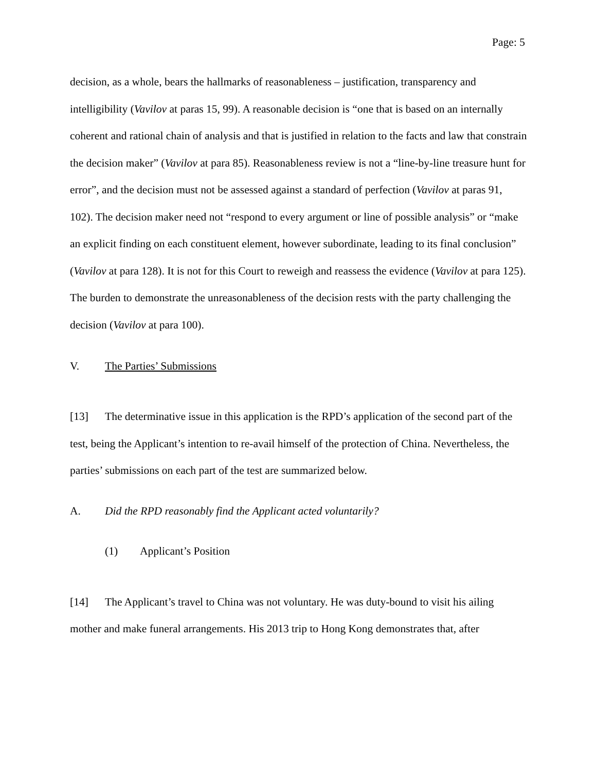Page: 5
decision, as a whole, bears the hallmarks of reasonableness – justification, transparency and intelligibility (Vavilov at paras 15, 99). A reasonable decision is “one that is based on an internally coherent and rational chain of analysis and that is justified in relation to the facts and law that constrain the decision maker” (Vavilov at para 85). Reasonableness review is not a “line-by-line treasure hunt for error”, and the decision must not be assessed against a standard of perfection (Vavilov at paras 91, 102). The decision maker need not “respond to every argument or line of possible analysis” or “make an explicit finding on each constituent element, however subordinate, leading to its final conclusion” (Vavilov at para 128). It is not for this Court to reweigh and reassess the evidence (Vavilov at para 125). The burden to demonstrate the unreasonableness of the decision rests with the party challenging the decision (Vavilov at para 100).
V. The Parties’ Submissions
[13] The determinative issue in this application is the RPD’s application of the second part of the test, being the Applicant’s intention to re-avail himself of the protection of China. Nevertheless, the parties’ submissions on each part of the test are summarized below.
A. Did the RPD reasonably find the Applicant acted voluntarily?
(1) Applicant’s Position
[14] The Applicant’s travel to China was not voluntary. He was duty-bound to visit his ailing mother and make funeral arrangements. His 2013 trip to Hong Kong demonstrates that, after